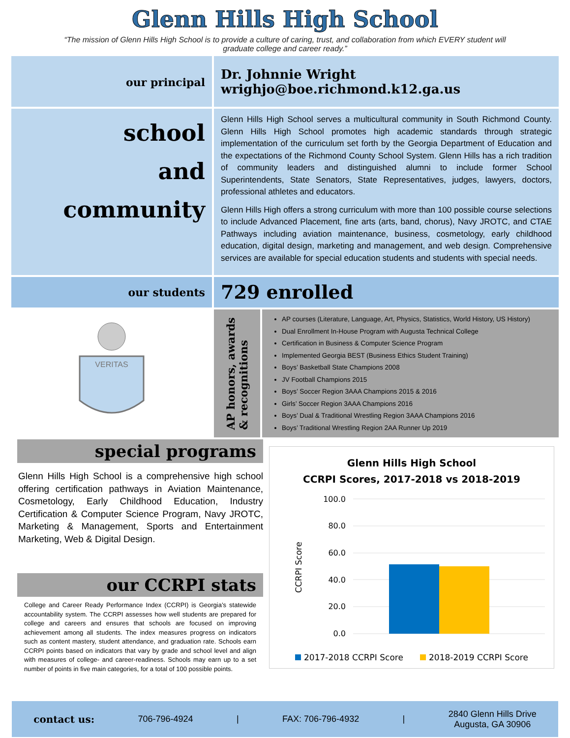Glenn Hills High School
“The mission of Glenn Hills High School is to provide a culture of caring, trust, and collaboration from which EVERY student will graduate college and career ready.”
our principal
Dr. Johnnie Wright
wrighjo@boe.richmond.k12.ga.us
school
and
community
Glenn Hills High School serves a multicultural community in South Richmond County. Glenn Hills High School promotes high academic standards through strategic implementation of the curriculum set forth by the Georgia Department of Education and the expectations of the Richmond County School System. Glenn Hills has a rich tradition of community leaders and distinguished alumni to include former School Superintendents, State Senators, State Representatives, judges, lawyers, doctors, professional athletes and educators.
Glenn Hills High offers a strong curriculum with more than 100 possible course selections to include Advanced Placement, fine arts (arts, band, chorus), Navy JROTC, and CTAE Pathways including aviation maintenance, business, cosmetology, early childhood education, digital design, marketing and management, and web design. Comprehensive services are available for special education students and students with special needs.
our students
729 enrolled
VERITAS
AP honors, awards
& recognitions
AP courses (Literature, Language, Art, Physics, Statistics, World History, US History)
Dual Enrollment In-House Program with Augusta Technical College
Certification in Business & Computer Science Program
Implemented Georgia BEST (Business Ethics Student Training)
Boys’ Basketball State Champions 2008
JV Football Champions 2015
Boys’ Soccer Region 3AAA Champions 2015 & 2016
Girls’ Soccer Region 3AAA Champions 2016
Boys’ Dual & Traditional Wrestling Region 3AAA Champions 2016
Boys’ Traditional Wrestling Region 2AA Runner Up 2019
special programs
Glenn Hills High School is a comprehensive high school offering certification pathways in Aviation Maintenance, Cosmetology, Early Childhood Education, Industry Certification & Computer Science Program, Navy JROTC, Marketing & Management, Sports and Entertainment Marketing, Web & Digital Design.
our CCRPI stats
College and Career Ready Performance Index (CCRPI) is Georgia’s statewide accountability system. The CCRPI assesses how well students are prepared for college and careers and ensures that schools are focused on improving achievement among all students. The index measures progress on indicators such as content mastery, student attendance, and graduation rate. Schools earn CCRPI points based on indicators that vary by grade and school level and align with measures of college- and career-readiness. Schools may earn up to a set number of points in five main categories, for a total of 100 possible points.
Glenn Hills High School
CCRPI Scores, 2017-2018 vs 2018-2019
100.0
80.0
60.0
40.0
20.0
0.0
CCRPI Score
2017-2018 CCRPI Score
2018-2019 CCRPI Score
contact us: 706-796-4924 | FAX: 706-796-4932 | 2840 Glenn Hills Drive
Augusta, GA 30906